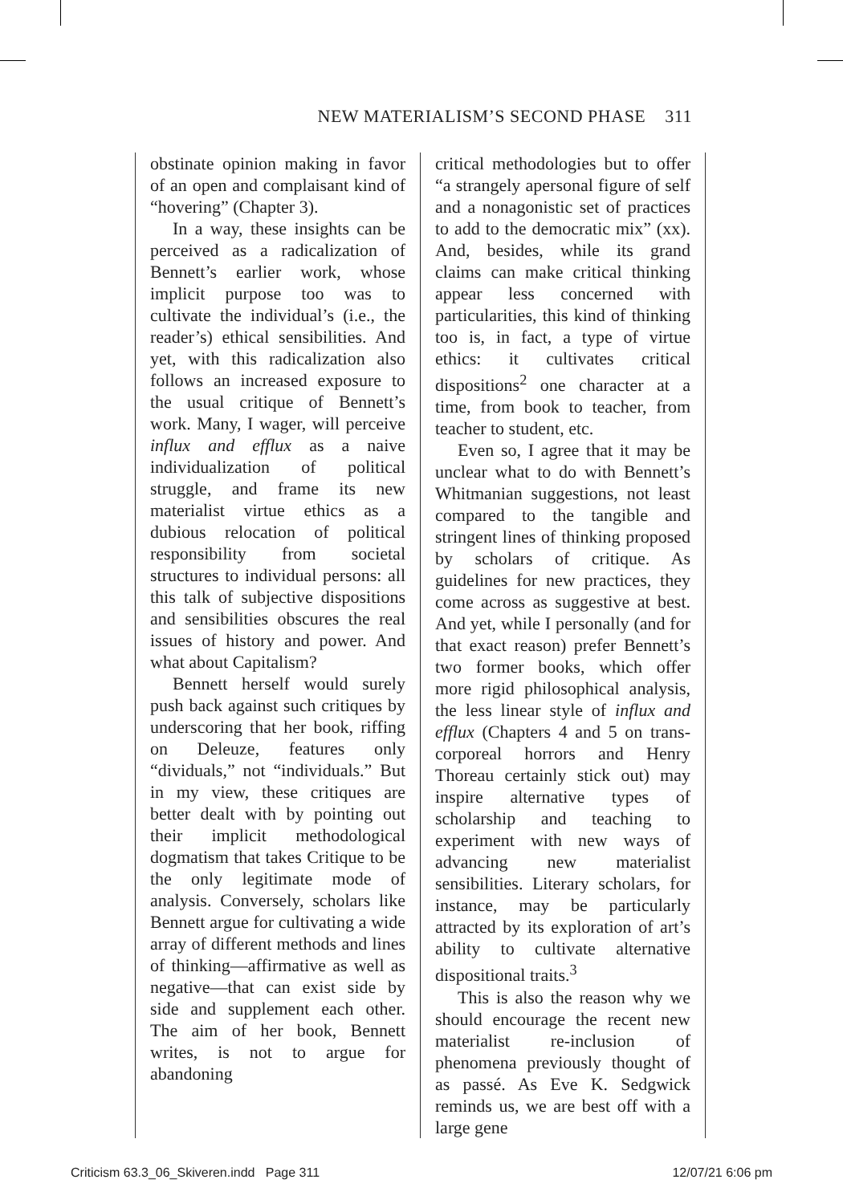NEW MATERIALISM’S SECOND PHASE 311
obstinate opinion making in favor of an open and complaisant kind of “hovering” (Chapter 3).
In a way, these insights can be perceived as a radicalization of Bennett’s earlier work, whose implicit purpose too was to cultivate the individual’s (i.e., the reader’s) ethical sensibilities. And yet, with this radicalization also follows an increased exposure to the usual critique of Bennett’s work. Many, I wager, will perceive influx and efflux as a naive individualization of political struggle, and frame its new materialist virtue ethics as a dubious relocation of political responsibility from societal structures to individual persons: all this talk of subjective dispositions and sensibilities obscures the real issues of history and power. And what about Capitalism?
Bennett herself would surely push back against such critiques by underscoring that her book, riffing on Deleuze, features only “dividuals,” not “individuals.” But in my view, these critiques are better dealt with by pointing out their implicit methodological dogmatism that takes Critique to be the only legitimate mode of analysis. Conversely, scholars like Bennett argue for cultivating a wide array of different methods and lines of thinking—affirmative as well as negative—that can exist side by side and supplement each other. The aim of her book, Bennett writes, is not to argue for abandoning
critical methodologies but to offer “a strangely apersonal figure of self and a nonagonistic set of practices to add to the democratic mix” (xx). And, besides, while its grand claims can make critical thinking appear less concerned with particularities, this kind of thinking too is, in fact, a type of virtue ethics: it cultivates critical dispositions<sup>2</sup> one character at a time, from book to teacher, from teacher to student, etc.
Even so, I agree that it may be unclear what to do with Bennett’s Whitmanian suggestions, not least compared to the tangible and stringent lines of thinking proposed by scholars of critique. As guidelines for new practices, they come across as suggestive at best. And yet, while I personally (and for that exact reason) prefer Bennett’s two former books, which offer more rigid philosophical analysis, the less linear style of influx and efflux (Chapters 4 and 5 on trans-corporeal horrors and Henry Thoreau certainly stick out) may inspire alternative types of scholarship and teaching to experiment with new ways of advancing new materialist sensibilities. Literary scholars, for instance, may be particularly attracted by its exploration of art’s ability to cultivate alternative dispositional traits.<sup>3</sup>
This is also the reason why we should encourage the recent new materialist re-inclusion of phenomena previously thought of as passé. As Eve K. Sedgwick reminds us, we are best off with a large gene
Criticism 63.3_06_Skiveren.indd Page 311 12/07/21 6:06 pm